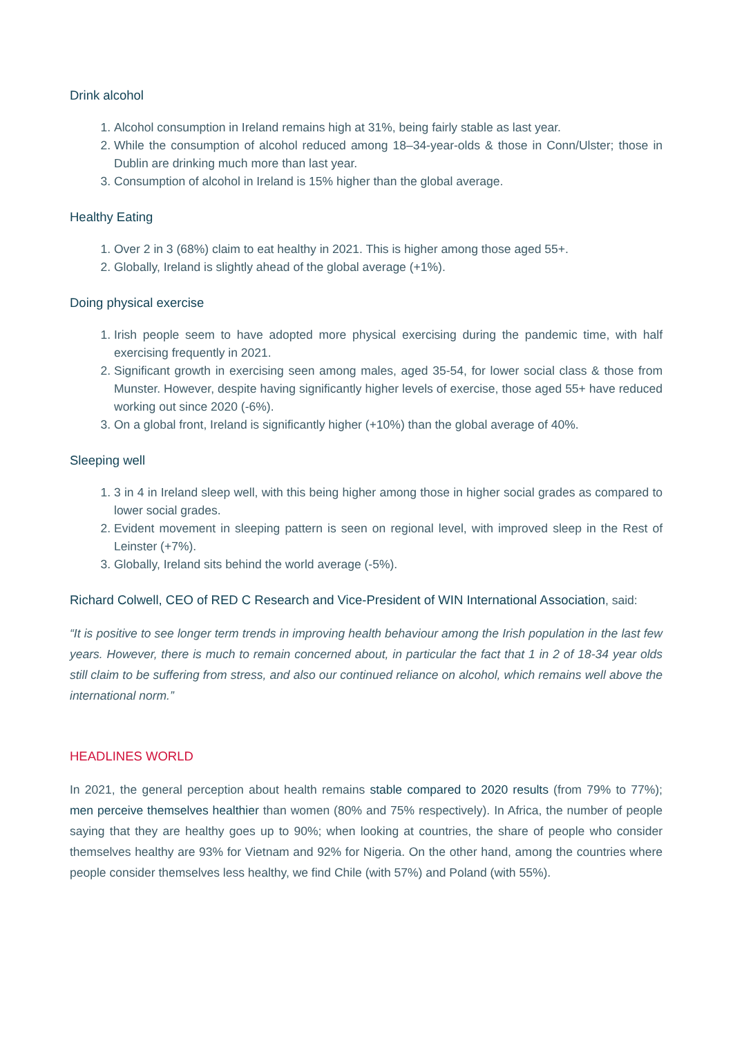Drink alcohol
1. Alcohol consumption in Ireland remains high at 31%, being fairly stable as last year.
2. While the consumption of alcohol reduced among 18–34-year-olds & those in Conn/Ulster; those in Dublin are drinking much more than last year.
3. Consumption of alcohol in Ireland is 15% higher than the global average.
Healthy Eating
1. Over 2 in 3 (68%) claim to eat healthy in 2021. This is higher among those aged 55+.
2. Globally, Ireland is slightly ahead of the global average (+1%).
Doing physical exercise
1. Irish people seem to have adopted more physical exercising during the pandemic time, with half exercising frequently in 2021.
2. Significant growth in exercising seen among males, aged 35-54, for lower social class & those from Munster. However, despite having significantly higher levels of exercise, those aged 55+ have reduced working out since 2020 (-6%).
3. On a global front, Ireland is significantly higher (+10%) than the global average of 40%.
Sleeping well
1. 3 in 4 in Ireland sleep well, with this being higher among those in higher social grades as compared to lower social grades.
2. Evident movement in sleeping pattern is seen on regional level, with improved sleep in the Rest of Leinster (+7%).
3. Globally, Ireland sits behind the world average (-5%).
Richard Colwell, CEO of RED C Research and Vice-President of WIN International Association, said:
“It is positive to see longer term trends in improving health behaviour among the Irish population in the last few years. However, there is much to remain concerned about, in particular the fact that 1 in 2 of 18-34 year olds still claim to be suffering from stress, and also our continued reliance on alcohol, which remains well above the international norm.”
HEADLINES WORLD
In 2021, the general perception about health remains stable compared to 2020 results (from 79% to 77%); men perceive themselves healthier than women (80% and 75% respectively). In Africa, the number of people saying that they are healthy goes up to 90%; when looking at countries, the share of people who consider themselves healthy are 93% for Vietnam and 92% for Nigeria. On the other hand, among the countries where people consider themselves less healthy, we find Chile (with 57%) and Poland (with 55%).